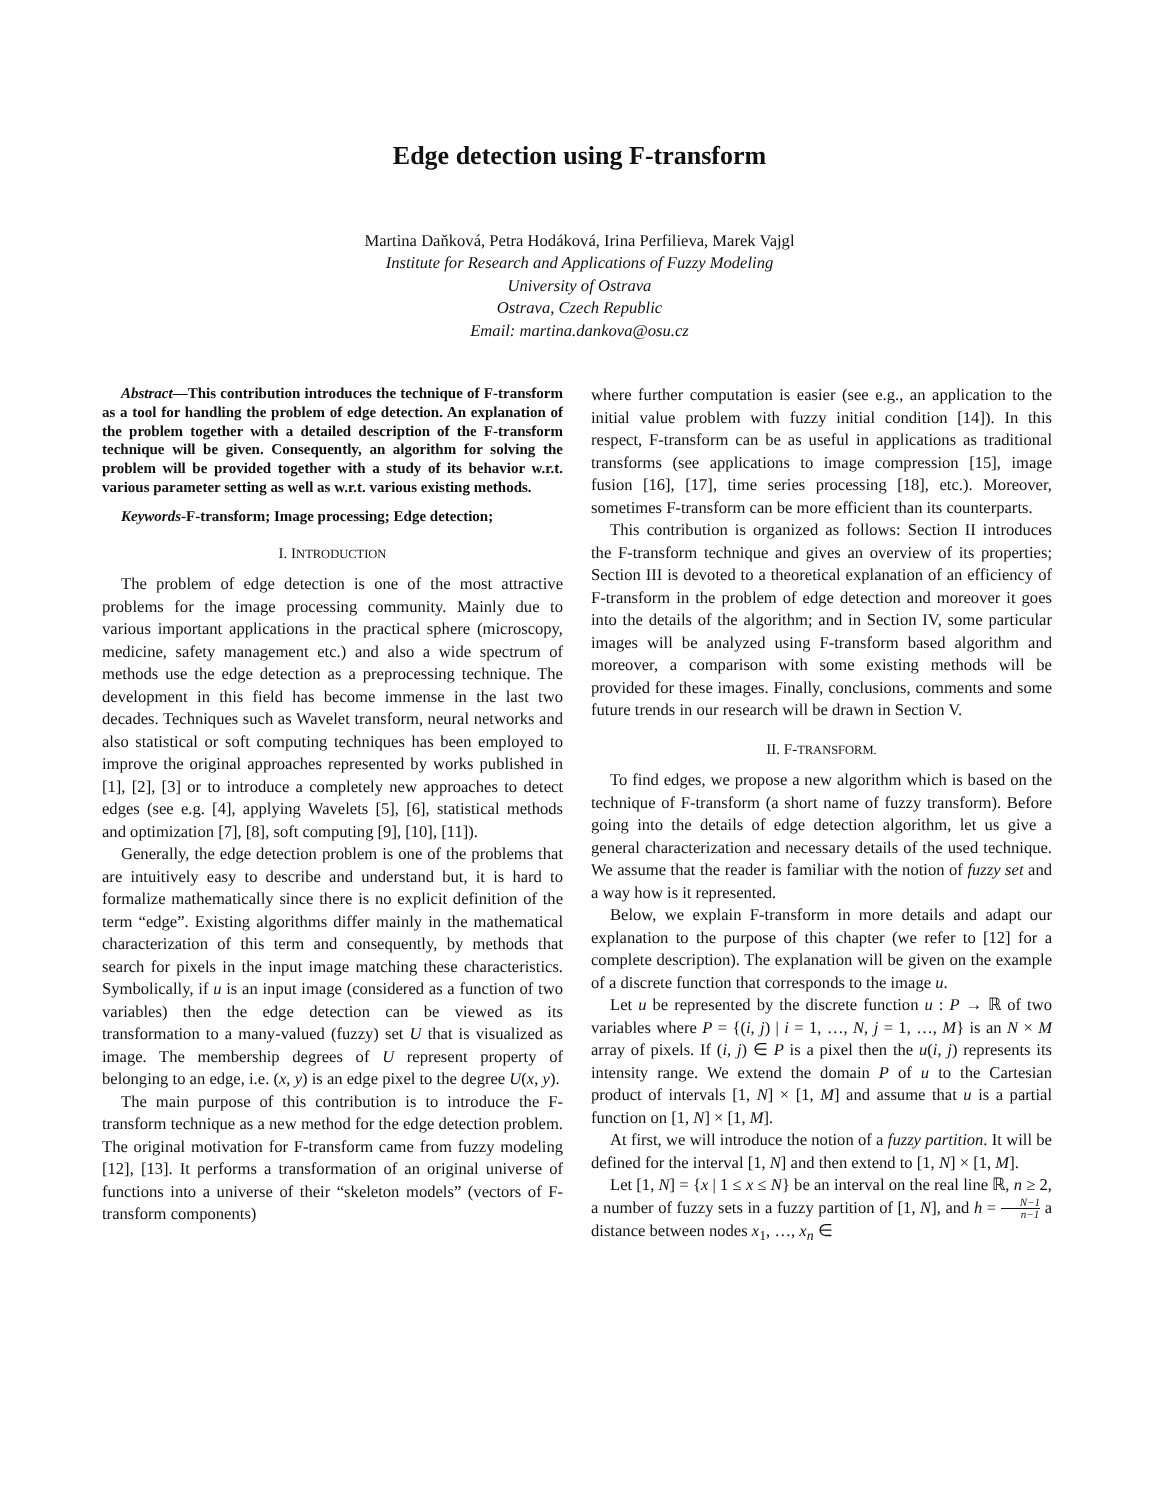Edge detection using F-transform
Martina Daňková, Petra Hodáková, Irina Perfilieva, Marek Vajgl
Institute for Research and Applications of Fuzzy Modeling
University of Ostrava
Ostrava, Czech Republic
Email: martina.dankova@osu.cz
Abstract—This contribution introduces the technique of F-transform as a tool for handling the problem of edge detection. An explanation of the problem together with a detailed description of the F-transform technique will be given. Consequently, an algorithm for solving the problem will be provided together with a study of its behavior w.r.t. various parameter setting as well as w.r.t. various existing methods.
Keywords-F-transform; Image processing; Edge detection;
I. INTRODUCTION
The problem of edge detection is one of the most attractive problems for the image processing community. Mainly due to various important applications in the practical sphere (microscopy, medicine, safety management etc.) and also a wide spectrum of methods use the edge detection as a preprocessing technique. The development in this field has become immense in the last two decades. Techniques such as Wavelet transform, neural networks and also statistical or soft computing techniques has been employed to improve the original approaches represented by works published in [1], [2], [3] or to introduce a completely new approaches to detect edges (see e.g. [4], applying Wavelets [5], [6], statistical methods and optimization [7], [8], soft computing [9], [10], [11]).
Generally, the edge detection problem is one of the problems that are intuitively easy to describe and understand but, it is hard to formalize mathematically since there is no explicit definition of the term “edge”. Existing algorithms differ mainly in the mathematical characterization of this term and consequently, by methods that search for pixels in the input image matching these characteristics. Symbolically, if u is an input image (considered as a function of two variables) then the edge detection can be viewed as its transformation to a many-valued (fuzzy) set U that is visualized as image. The membership degrees of U represent property of belonging to an edge, i.e. (x, y) is an edge pixel to the degree U(x, y).
The main purpose of this contribution is to introduce the F-transform technique as a new method for the edge detection problem. The original motivation for F-transform came from fuzzy modeling [12], [13]. It performs a transformation of an original universe of functions into a universe of their “skeleton models” (vectors of F-transform components)
where further computation is easier (see e.g., an application to the initial value problem with fuzzy initial condition [14]). In this respect, F-transform can be as useful in applications as traditional transforms (see applications to image compression [15], image fusion [16], [17], time series processing [18], etc.). Moreover, sometimes F-transform can be more efficient than its counterparts.
This contribution is organized as follows: Section II introduces the F-transform technique and gives an overview of its properties; Section III is devoted to a theoretical explanation of an efficiency of F-transform in the problem of edge detection and moreover it goes into the details of the algorithm; and in Section IV, some particular images will be analyzed using F-transform based algorithm and moreover, a comparison with some existing methods will be provided for these images. Finally, conclusions, comments and some future trends in our research will be drawn in Section V.
II. F-TRANSFORM.
To find edges, we propose a new algorithm which is based on the technique of F-transform (a short name of fuzzy transform). Before going into the details of edge detection algorithm, let us give a general characterization and necessary details of the used technique. We assume that the reader is familiar with the notion of fuzzy set and a way how is it represented.
Below, we explain F-transform in more details and adapt our explanation to the purpose of this chapter (we refer to [12] for a complete description). The explanation will be given on the example of a discrete function that corresponds to the image u.
Let u be represented by the discrete function u : P → ℝ of two variables where P = {(i, j) | i = 1, …, N, j = 1, …, M} is an N × M array of pixels. If (i, j) ∈ P is a pixel then the u(i, j) represents its intensity range. We extend the domain P of u to the Cartesian product of intervals [1, N] × [1, M] and assume that u is a partial function on [1, N] × [1, M].
At first, we will introduce the notion of a fuzzy partition. It will be defined for the interval [1, N] and then extend to [1, N] × [1, M].
Let [1, N] = {x | 1 ≤ x ≤ N} be an interval on the real line ℝ, n ≥ 2, a number of fuzzy sets in a fuzzy partition of [1, N], and h = N−1 n−1 a distance between nodes x<sub>1</sub>, …, x<sub>n</sub> ∈